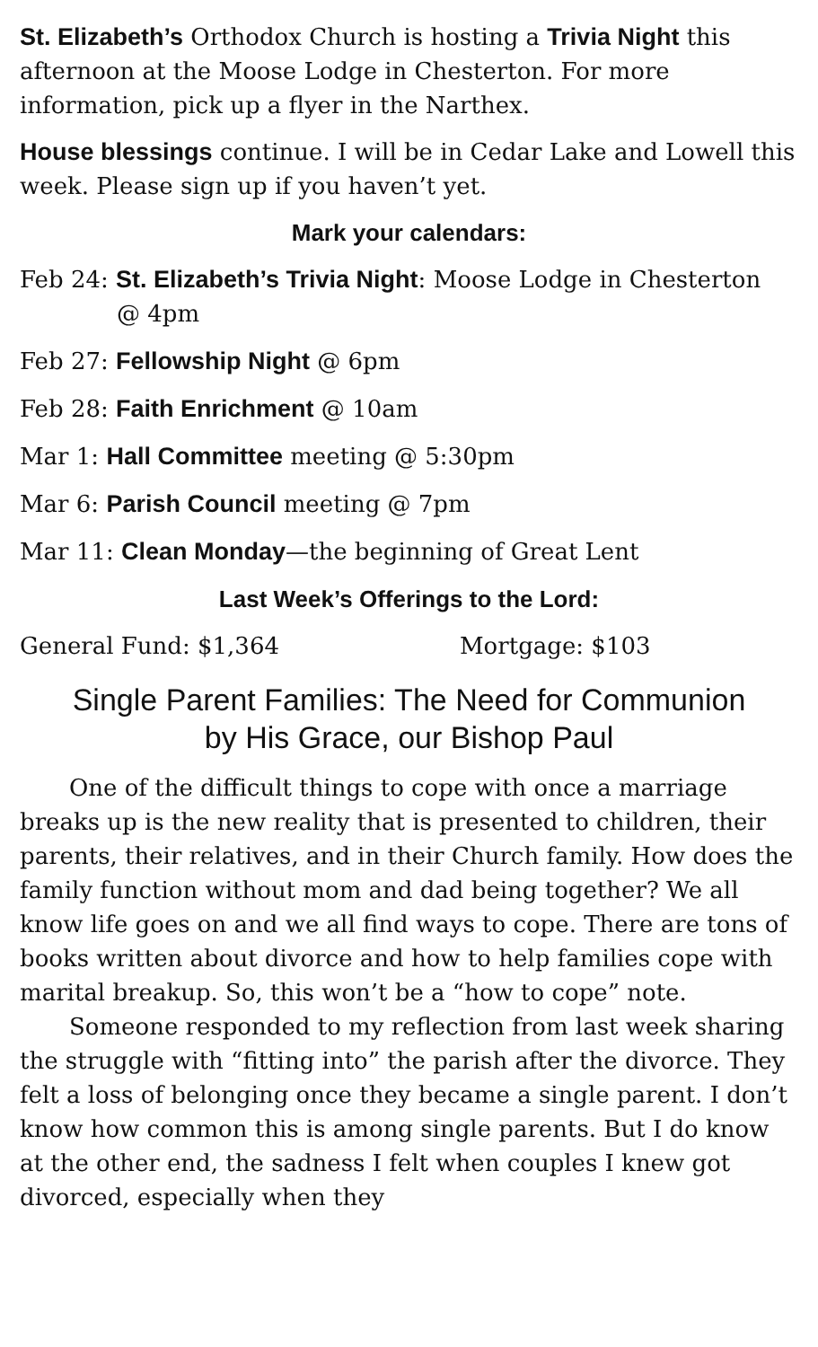St. Elizabeth’s Orthodox Church is hosting a Trivia Night this afternoon at the Moose Lodge in Chesterton. For more information, pick up a flyer in the Narthex.
House blessings continue. I will be in Cedar Lake and Lowell this week. Please sign up if you haven’t yet.
Mark your calendars:
Feb 24: St. Elizabeth’s Trivia Night: Moose Lodge in Chesterton
@ 4pm
Feb 27: Fellowship Night @ 6pm
Feb 28: Faith Enrichment @ 10am
Mar 1: Hall Committee meeting @ 5:30pm
Mar 6: Parish Council meeting @ 7pm
Mar 11: Clean Monday—the beginning of Great Lent
Last Week’s Offerings to the Lord:
General Fund: $1,364 Mortgage: $103
Single Parent Families: The Need for Communion
by His Grace, our Bishop Paul
One of the difficult things to cope with once a marriage breaks up is the new reality that is presented to children, their parents, their relatives, and in their Church family. How does the family function without mom and dad being together? We all know life goes on and we all find ways to cope. There are tons of books written about divorce and how to help families cope with marital breakup. So, this won’t be a “how to cope” note.
Someone responded to my reflection from last week sharing the struggle with “fitting into” the parish after the divorce. They felt a loss of belonging once they became a single parent. I don’t know how common this is among single parents. But I do know at the other end, the sadness I felt when couples I knew got divorced, especially when they